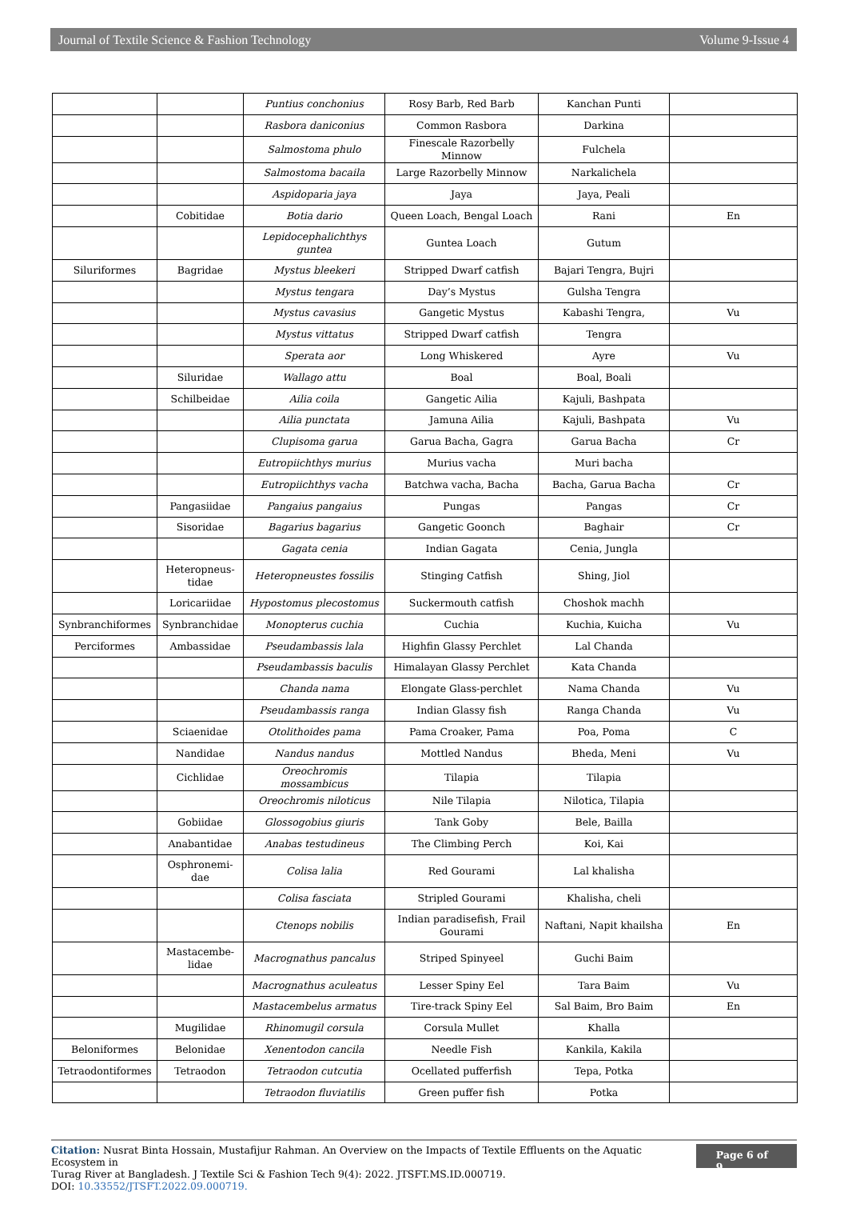Journal of Textile Science & Fashion Technology Volume 9-Issue 4
| | | Puntius conchonius | Rosy Barb, Red Barb | Kanchan Punti | |
| | | Rasbora daniconius | Common Rasbora | Darkina | |
| | | Salmostoma phulo | Finescale Razorbelly Minnow | Fulchela | |
| | | Salmostoma bacaila | Large Razorbelly Minnow | Narkalichela | |
| | | Aspidoparia jaya | Jaya | Jaya, Peali | |
| | Cobitidae | Botia dario | Queen Loach, Bengal Loach | Rani | En |
| | | Lepidocephalichthys guntea | Guntea Loach | Gutum | |
| Siluriformes | Bagridae | Mystus bleekeri | Stripped Dwarf catfish | Bajari Tengra, Bujri | |
| | | Mystus tengara | Day’s Mystus | Gulsha Tengra | |
| | | Mystus cavasius | Gangetic Mystus | Kabashi Tengra, | Vu |
| | | Mystus vittatus | Stripped Dwarf catfish | Tengra | |
| | | Sperata aor | Long Whiskered | Ayre | Vu |
| | Siluridae | Wallago attu | Boal | Boal, Boali | |
| | Schilbeidae | Ailia coila | Gangetic Ailia | Kajuli, Bashpata | |
| | | Ailia punctata | Jamuna Ailia | Kajuli, Bashpata | Vu |
| | | Clupisoma garua | Garua Bacha, Gagra | Garua Bacha | Cr |
| | | Eutropiichthys murius | Murius vacha | Muri bacha | |
| | | Eutropiichthys vacha | Batchwa vacha, Bacha | Bacha, Garua Bacha | Cr |
| | Pangasiidae | Pangaius pangaius | Pungas | Pangas | Cr |
| | Sisoridae | Bagarius bagarius | Gangetic Goonch | Baghair | Cr |
| | | Gagata cenia | Indian Gagata | Cenia, Jungla | |
| | Heteropneus-tidae | Heteropneustes fossilis | Stinging Catfish | Shing, Jiol | |
| | Loricariidae | Hypostomus plecostomus | Suckermouth catfish | Choshok machh | |
| Synbranchiformes | Synbranchidae | Monopterus cuchia | Cuchia | Kuchia, Kuicha | Vu |
| Perciformes | Ambassidae | Pseudambassis lala | Highfin Glassy Perchlet | Lal Chanda | |
| | | Pseudambassis baculis | Himalayan Glassy Perchlet | Kata Chanda | |
| | | Chanda nama | Elongate Glass-perchlet | Nama Chanda | Vu |
| | | Pseudambassis ranga | Indian Glassy fish | Ranga Chanda | Vu |
| | Sciaenidae | Otolithoides pama | Pama Croaker, Pama | Poa, Poma | C |
| | Nandidae | Nandus nandus | Mottled Nandus | Bheda, Meni | Vu |
| | Cichlidae | Oreochromis mossambicus | Tilapia | Tilapia | |
| | | Oreochromis niloticus | Nile Tilapia | Nilotica, Tilapia | |
| | Gobiidae | Glossogobius giuris | Tank Goby | Bele, Bailla | |
| | Anabantidae | Anabas testudineus | The Climbing Perch | Koi, Kai | |
| | Osphronemi-dae | Colisa lalia | Red Gourami | Lal khalisha | |
| | | Colisa fasciata | Stripled Gourami | Khalisha, cheli | |
| | | Ctenops nobilis | Indian paradisefish, Frail Gourami | Naftani, Napit khailsha | En |
| | Mastacembe-lidae | Macrognathus pancalus | Striped Spinyeel | Guchi Baim | |
| | | Macrognathus aculeatus | Lesser Spiny Eel | Tara Baim | Vu |
| | | Mastacembelus armatus | Tire-track Spiny Eel | Sal Baim, Bro Baim | En |
| | Mugilidae | Rhinomugil corsula | Corsula Mullet | Khalla | |
| Beloniformes | Belonidae | Xenentodon cancila | Needle Fish | Kankila, Kakila | |
| Tetraodontiformes | Tetraodon | Tetraodon cutcutia | Ocellated pufferfish | Tepa, Potka | |
| | | Tetraodon fluviatilis | Green puffer fish | Potka | |
Citation: Nusrat Binta Hossain, Mustafijur Rahman. An Overview on the Impacts of Textile Effluents on the Aquatic Ecosystem in
Turag River at Bangladesh. J Textile Sci & Fashion Tech 9(4): 2022. JTSFT.MS.ID.000719.
DOI: 10.33552/JTSFT.2022.09.000719.
Page 6 of 9